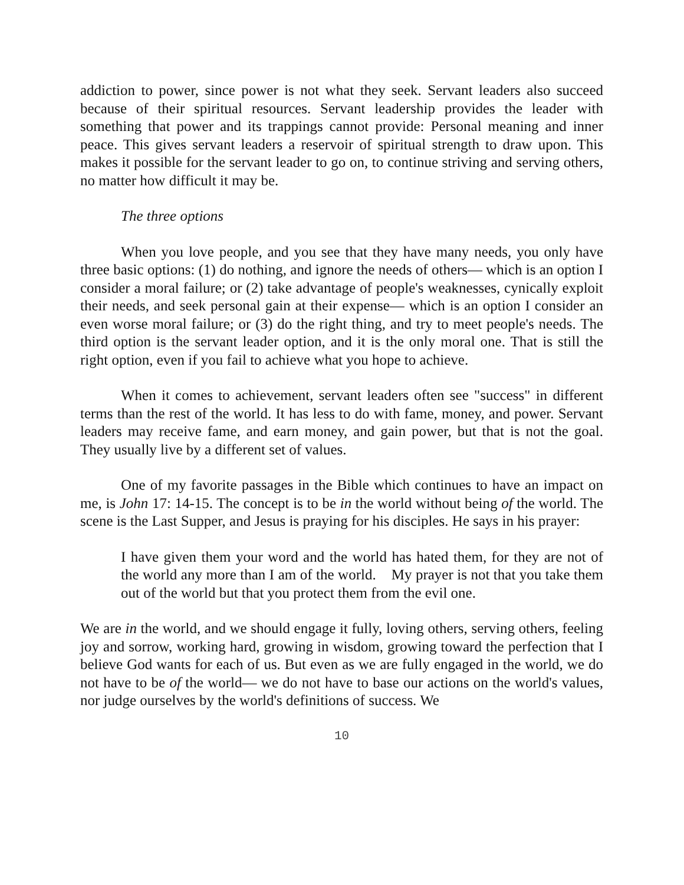addiction to power, since power is not what they seek. Servant leaders also succeed because of their spiritual resources. Servant leadership provides the leader with something that power and its trappings cannot provide: Personal meaning and inner peace. This gives servant leaders a reservoir of spiritual strength to draw upon. This makes it possible for the servant leader to go on, to continue striving and serving others, no matter how difficult it may be.
The three options
When you love people, and you see that they have many needs, you only have three basic options: (1) do nothing, and ignore the needs of others— which is an option I consider a moral failure; or (2) take advantage of people's weaknesses, cynically exploit their needs, and seek personal gain at their expense— which is an option I consider an even worse moral failure; or (3) do the right thing, and try to meet people's needs. The third option is the servant leader option, and it is the only moral one. That is still the right option, even if you fail to achieve what you hope to achieve.
When it comes to achievement, servant leaders often see "success" in different terms than the rest of the world. It has less to do with fame, money, and power. Servant leaders may receive fame, and earn money, and gain power, but that is not the goal. They usually live by a different set of values.
One of my favorite passages in the Bible which continues to have an impact on me, is John 17: 14-15. The concept is to be in the world without being of the world. The scene is the Last Supper, and Jesus is praying for his disciples. He says in his prayer:
I have given them your word and the world has hated them, for they are not of the world any more than I am of the world. My prayer is not that you take them out of the world but that you protect them from the evil one.
We are in the world, and we should engage it fully, loving others, serving others, feeling joy and sorrow, working hard, growing in wisdom, growing toward the perfection that I believe God wants for each of us. But even as we are fully engaged in the world, we do not have to be of the world— we do not have to base our actions on the world's values, nor judge ourselves by the world's definitions of success. We
10